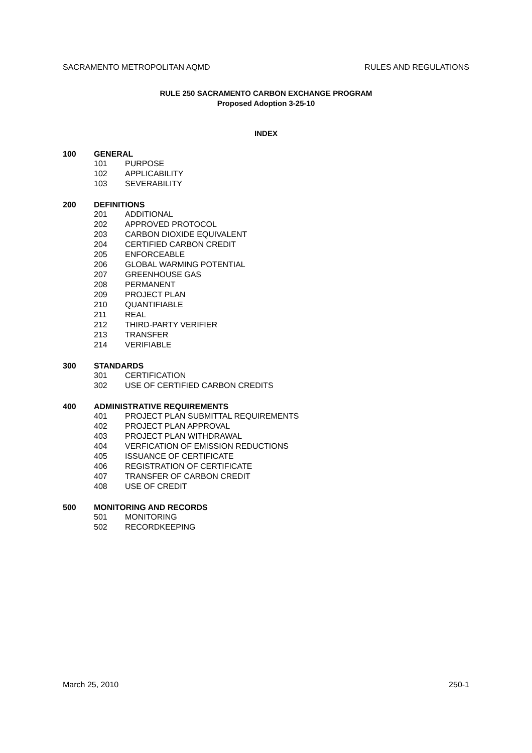SACRAMENTO METROPOLITAN AQMD RULES AND REGULATIONS
RULE 250 SACRAMENTO CARBON EXCHANGE PROGRAM
Proposed Adoption 3-25-10
INDEX
100 GENERAL
101 PURPOSE
102 APPLICABILITY
103 SEVERABILITY
200 DEFINITIONS
201 ADDITIONAL
202 APPROVED PROTOCOL
203 CARBON DIOXIDE EQUIVALENT
204 CERTIFIED CARBON CREDIT
205 ENFORCEABLE
206 GLOBAL WARMING POTENTIAL
207 GREENHOUSE GAS
208 PERMANENT
209 PROJECT PLAN
210 QUANTIFIABLE
211 REAL
212 THIRD-PARTY VERIFIER
213 TRANSFER
214 VERIFIABLE
300 STANDARDS
301 CERTIFICATION
302 USE OF CERTIFIED CARBON CREDITS
400 ADMINISTRATIVE REQUIREMENTS
401 PROJECT PLAN SUBMITTAL REQUIREMENTS
402 PROJECT PLAN APPROVAL
403 PROJECT PLAN WITHDRAWAL
404 VERFICATION OF EMISSION REDUCTIONS
405 ISSUANCE OF CERTIFICATE
406 REGISTRATION OF CERTIFICATE
407 TRANSFER OF CARBON CREDIT
408 USE OF CREDIT
500 MONITORING AND RECORDS
501 MONITORING
502 RECORDKEEPING
March 25, 2010 250-1